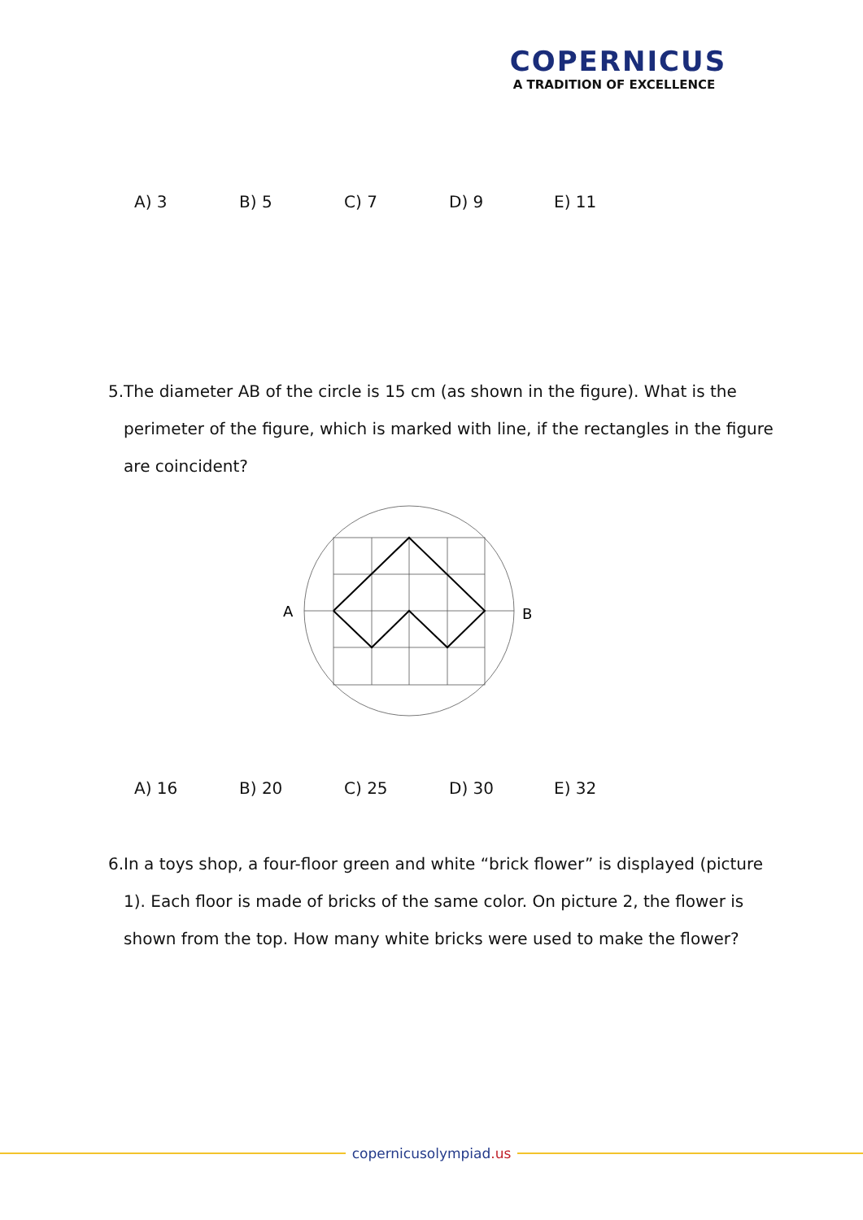COPERNICUS
A TRADITION OF EXCELLENCE
A) 3 B) 5 C) 7 D) 9 E) 11
5. The diameter AB of the circle is 15 cm (as shown in the figure). What is the perimeter of the figure, which is marked with line, if the rectangles in the figure are coincident?
A
B
A) 16 B) 20 C) 25 D) 30 E) 32
6. In a toys shop, a four-floor green and white “brick flower” is displayed (picture 1). Each floor is made of bricks of the same color. On picture 2, the flower is shown from the top. How many white bricks were used to make the flower?
copernicusolympiad.us